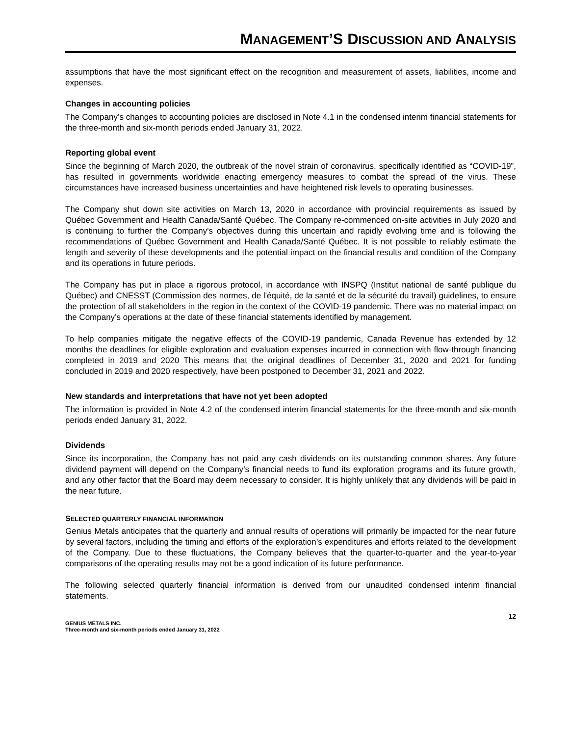MANAGEMENT’S DISCUSSION AND ANALYSIS
assumptions that have the most significant effect on the recognition and measurement of assets, liabilities, income and expenses.
Changes in accounting policies
The Company’s changes to accounting policies are disclosed in Note 4.1 in the condensed interim financial statements for the three-month and six-month periods ended January 31, 2022.
Reporting global event
Since the beginning of March 2020, the outbreak of the novel strain of coronavirus, specifically identified as “COVID-19”, has resulted in governments worldwide enacting emergency measures to combat the spread of the virus. These circumstances have increased business uncertainties and have heightened risk levels to operating businesses.
The Company shut down site activities on March 13, 2020 in accordance with provincial requirements as issued by Québec Government and Health Canada/Santé Québec. The Company re-commenced on-site activities in July 2020 and is continuing to further the Company's objectives during this uncertain and rapidly evolving time and is following the recommendations of Québec Government and Health Canada/Santé Québec. It is not possible to reliably estimate the length and severity of these developments and the potential impact on the financial results and condition of the Company and its operations in future periods.
The Company has put in place a rigorous protocol, in accordance with INSPQ (Institut national de santé publique du Québec) and CNESST (Commission des normes, de l'équité, de la santé et de la sécurité du travail) guidelines, to ensure the protection of all stakeholders in the region in the context of the COVID-19 pandemic. There was no material impact on the Company’s operations at the date of these financial statements identified by management.
To help companies mitigate the negative effects of the COVID-19 pandemic, Canada Revenue has extended by 12 months the deadlines for eligible exploration and evaluation expenses incurred in connection with flow-through financing completed in 2019 and 2020 This means that the original deadlines of December 31, 2020 and 2021 for funding concluded in 2019 and 2020 respectively, have been postponed to December 31, 2021 and 2022.
New standards and interpretations that have not yet been adopted
The information is provided in Note 4.2 of the condensed interim financial statements for the three-month and six-month periods ended January 31, 2022.
Dividends
Since its incorporation, the Company has not paid any cash dividends on its outstanding common shares. Any future dividend payment will depend on the Company’s financial needs to fund its exploration programs and its future growth, and any other factor that the Board may deem necessary to consider. It is highly unlikely that any dividends will be paid in the near future.
SELECTED QUARTERLY FINANCIAL INFORMATION
Genius Metals anticipates that the quarterly and annual results of operations will primarily be impacted for the near future by several factors, including the timing and efforts of the exploration’s expenditures and efforts related to the development of the Company. Due to these fluctuations, the Company believes that the quarter-to-quarter and the year-to-year comparisons of the operating results may not be a good indication of its future performance.
The following selected quarterly financial information is derived from our unaudited condensed interim financial statements.
12
GENIUS METALS INC.
Three-month and six-month periods ended January 31, 2022